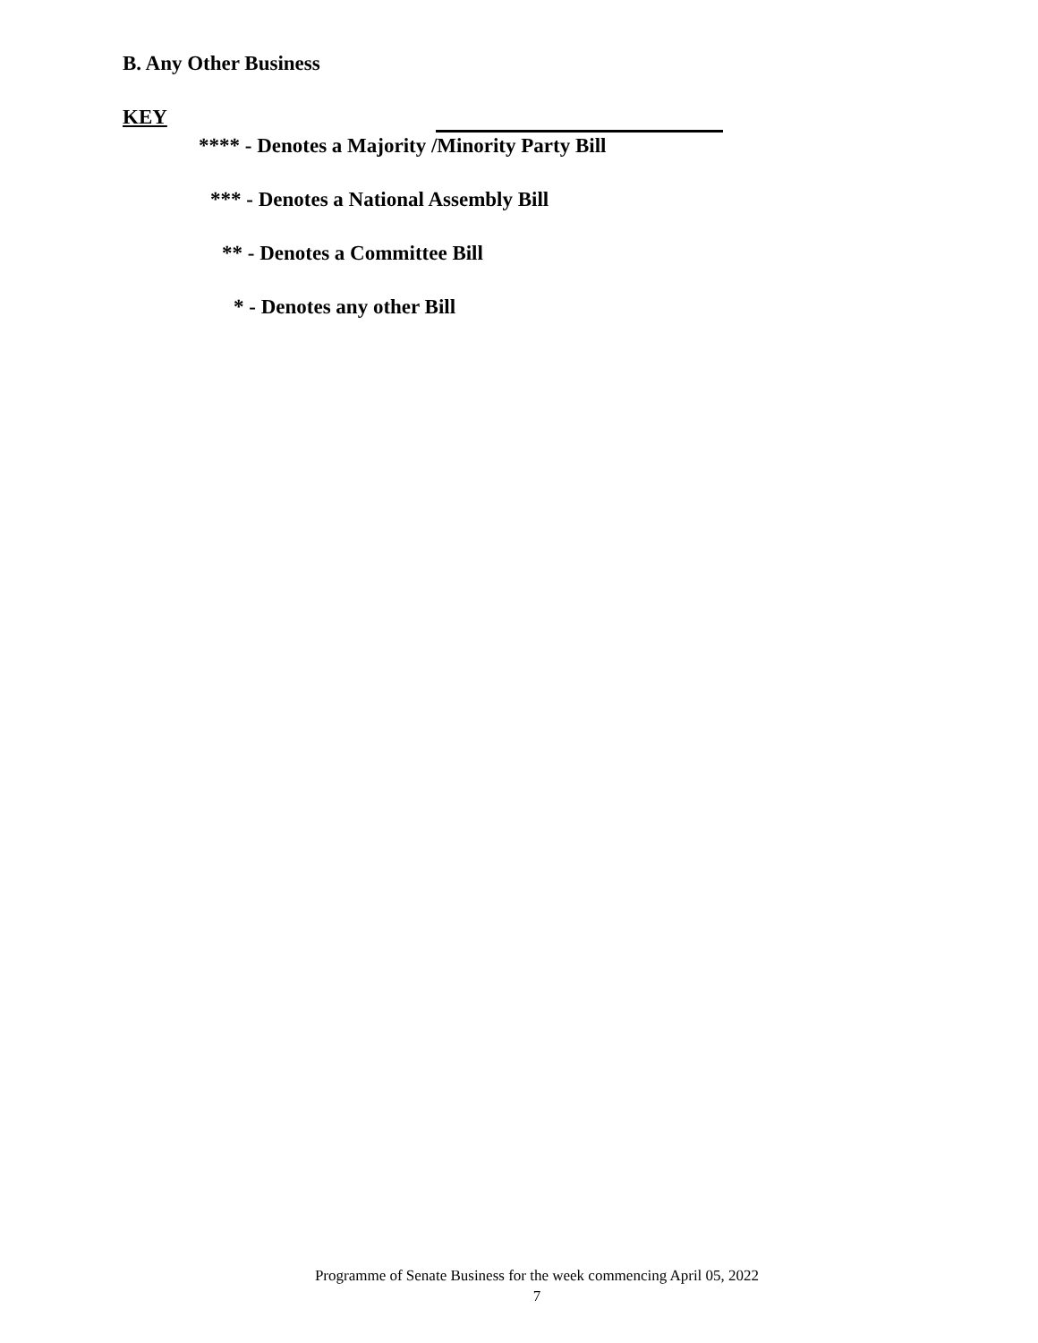B. Any Other Business
KEY
**** - Denotes a Majority /Minority Party Bill
*** - Denotes a National Assembly Bill
** - Denotes a Committee Bill
* - Denotes any other Bill
Programme of Senate Business for the week commencing April 05, 2022
7